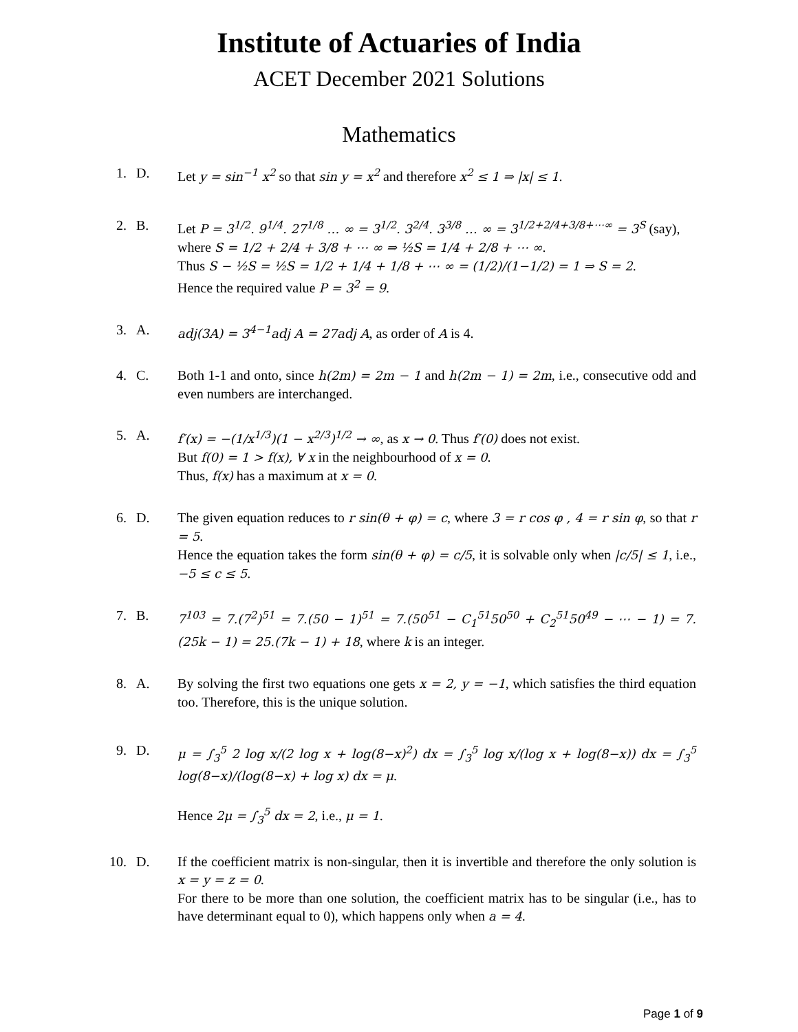Institute of Actuaries of India
ACET December 2021 Solutions
Mathematics
1. D. Let y = sin<sup>−1</sup> x<sup>2</sup> so that sin y = x<sup>2</sup> and therefore x<sup>2</sup> ≤ 1 ⇒ |x| ≤ 1.
2. B. Let P = 3<sup>1/2</sup>. 9<sup>1/4</sup>. 27<sup>1/8</sup> … ∞ = 3<sup>1/2</sup>. 3<sup>2/4</sup>. 3<sup>3/8</sup> … ∞ = 3<sup>1/2+2/4+3/8+⋯∞</sup> = 3<sup>S</sup> (say),
where S = 1/2 + 2/4 + 3/8 + ⋯ ∞ ⇒ ½S = 1/4 + 2/8 + ⋯ ∞.
Thus S − ½S = ½S = 1/2 + 1/4 + 1/8 + ⋯ ∞ = (1/2)/(1−1/2) = 1 ⇒ S = 2.
Hence the required value P = 3<sup>2</sup> = 9.
3. A. adj(3A) = 3<sup>4−1</sup>adj A = 27adj A, as order of A is 4.
4. C. Both 1-1 and onto, since h(2m) = 2m − 1 and h(2m − 1) = 2m, i.e., consecutive odd and even numbers are interchanged.
5. A. f′(x) = −(1/x<sup>1/3</sup>)(1 − x<sup>2/3</sup>)<sup>1/2</sup> → ∞, as x → 0. Thus f′(0) does not exist.
But f(0) = 1 > f(x), ∀ x in the neighbourhood of x = 0.
Thus, f(x) has a maximum at x = 0.
6. D. The given equation reduces to r sin(θ + φ) = c, where 3 = r cos φ , 4 = r sin φ, so that r = 5.
Hence the equation takes the form sin(θ + φ) = c/5, it is solvable only when |c/5| ≤ 1, i.e., −5 ≤ c ≤ 5.
7. B. 7<sup>103</sup> = 7.(7<sup>2</sup>)<sup>51</sup> = 7.(50 − 1)<sup>51</sup> = 7.(50<sup>51</sup> − C<sub>1</sub><sup>51</sup>50<sup>50</sup> + C<sub>2</sub><sup>51</sup>50<sup>49</sup> − ⋯ − 1) = 7.(25k − 1) = 25.(7k − 1) + 18, where k is an integer.
8. A. By solving the first two equations one gets x = 2, y = −1, which satisfies the third equation too. Therefore, this is the unique solution.
9. D. μ = ∫<sub>3</sub><sup>5</sup> 2 log x/(2 log x + log(8−x)<sup>2</sup>) dx = ∫<sub>3</sub><sup>5</sup> log x/(log x + log(8−x)) dx = ∫<sub>3</sub><sup>5</sup> log(8−x)/(log(8−x) + log x) dx = μ.
Hence 2μ = ∫<sub>3</sub><sup>5</sup> dx = 2, i.e., μ = 1.
10. D. If the coefficient matrix is non-singular, then it is invertible and therefore the only solution is x = y = z = 0.
For there to be more than one solution, the coefficient matrix has to be singular (i.e., has to have determinant equal to 0), which happens only when a = 4.
Page 1 of 9